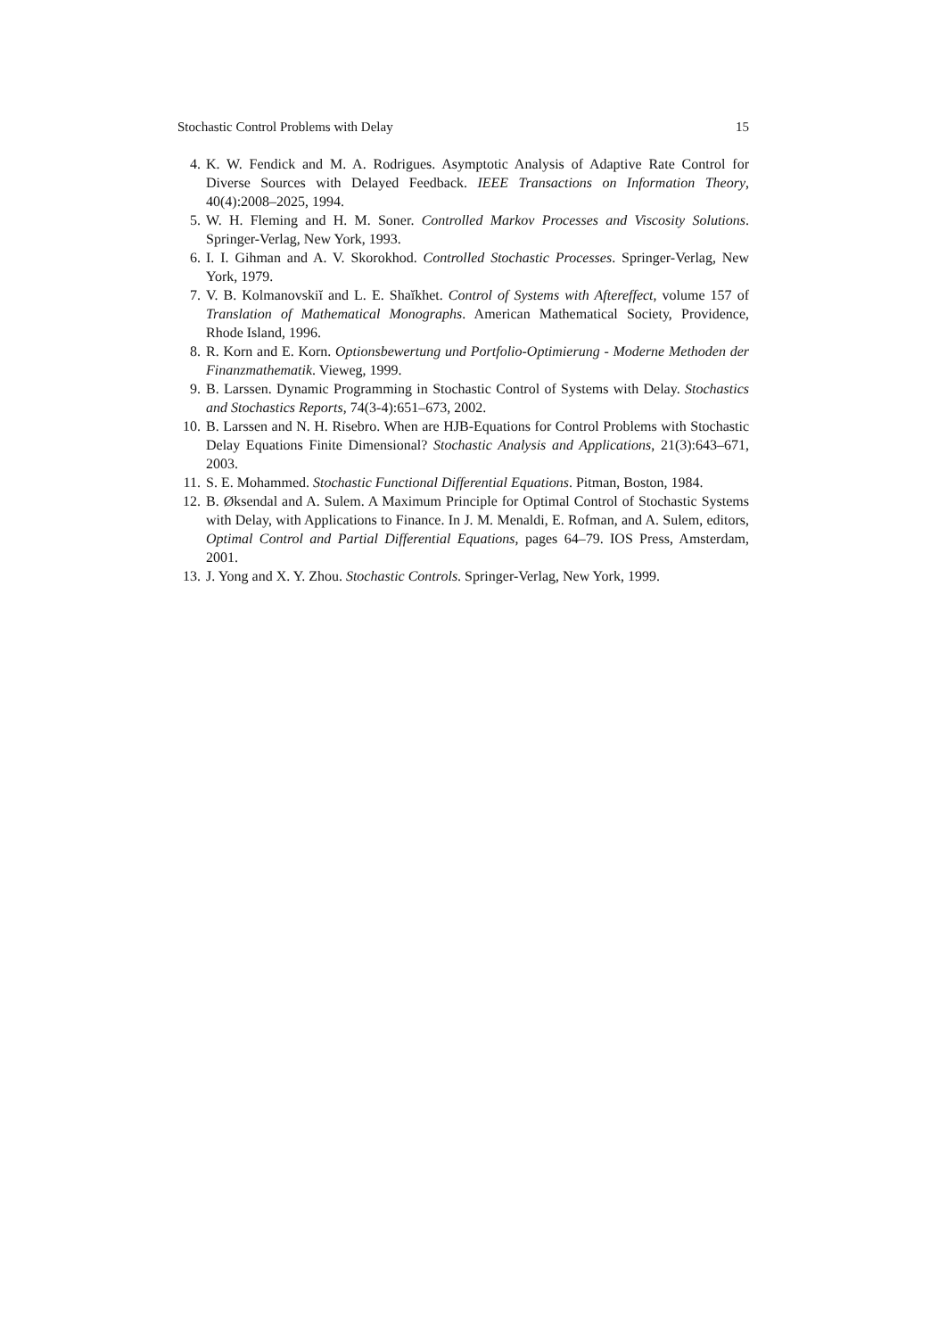Stochastic Control Problems with Delay 15
4. K. W. Fendick and M. A. Rodrigues. Asymptotic Analysis of Adaptive Rate Control for Diverse Sources with Delayed Feedback. IEEE Transactions on Information Theory, 40(4):2008–2025, 1994.
5. W. H. Fleming and H. M. Soner. Controlled Markov Processes and Viscosity Solutions. Springer-Verlag, New York, 1993.
6. I. I. Gihman and A. V. Skorokhod. Controlled Stochastic Processes. Springer-Verlag, New York, 1979.
7. V. B. Kolmanovskiĭ and L. E. Shaĭkhet. Control of Systems with Aftereffect, volume 157 of Translation of Mathematical Monographs. American Mathematical Society, Providence, Rhode Island, 1996.
8. R. Korn and E. Korn. Optionsbewertung und Portfolio-Optimierung - Moderne Methoden der Finanzmathematik. Vieweg, 1999.
9. B. Larssen. Dynamic Programming in Stochastic Control of Systems with Delay. Stochastics and Stochastics Reports, 74(3-4):651–673, 2002.
10. B. Larssen and N. H. Risebro. When are HJB-Equations for Control Problems with Stochastic Delay Equations Finite Dimensional? Stochastic Analysis and Applications, 21(3):643–671, 2003.
11. S. E. Mohammed. Stochastic Functional Differential Equations. Pitman, Boston, 1984.
12. B. Øksendal and A. Sulem. A Maximum Principle for Optimal Control of Stochastic Systems with Delay, with Applications to Finance. In J. M. Menaldi, E. Rofman, and A. Sulem, editors, Optimal Control and Partial Differential Equations, pages 64–79. IOS Press, Amsterdam, 2001.
13. J. Yong and X. Y. Zhou. Stochastic Controls. Springer-Verlag, New York, 1999.